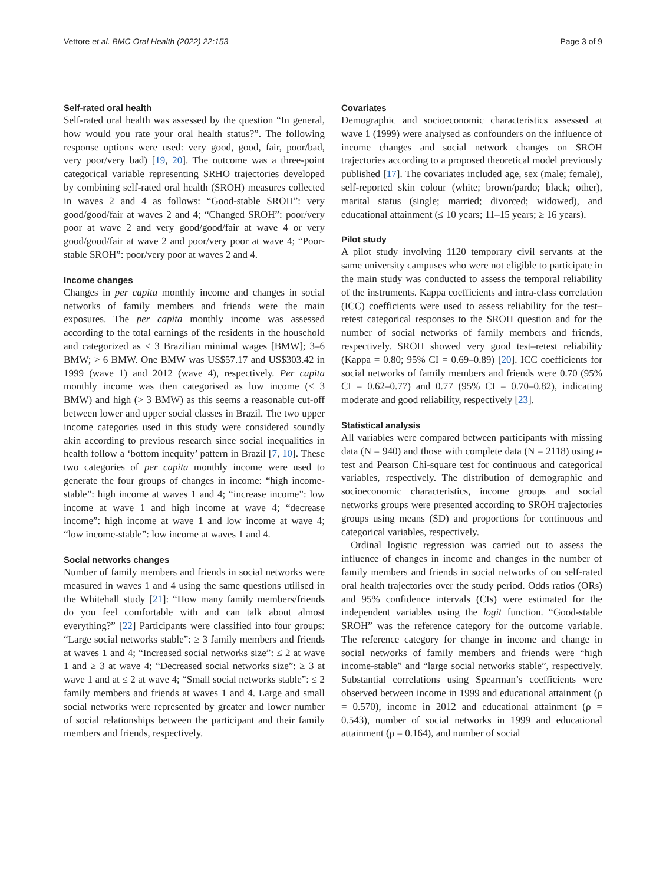Vettore et al. BMC Oral Health (2022) 22:153 Page 3 of 9
Self-rated oral health
Self-rated oral health was assessed by the question “In general, how would you rate your oral health status?”. The following response options were used: very good, good, fair, poor/bad, very poor/very bad) [19, 20]. The outcome was a three-point categorical variable representing SRHO trajectories developed by combining self-rated oral health (SROH) measures collected in waves 2 and 4 as follows: “Good-stable SROH”: very good/good/fair at waves 2 and 4; “Changed SROH”: poor/very poor at wave 2 and very good/good/fair at wave 4 or very good/good/fair at wave 2 and poor/very poor at wave 4; “Poor-stable SROH”: poor/very poor at waves 2 and 4.
Income changes
Changes in per capita monthly income and changes in social networks of family members and friends were the main exposures. The per capita monthly income was assessed according to the total earnings of the residents in the household and categorized as < 3 Brazilian minimal wages [BMW]; 3–6 BMW; > 6 BMW. One BMW was US$57.17 and US$303.42 in 1999 (wave 1) and 2012 (wave 4), respectively. Per capita monthly income was then categorised as low income (≤ 3 BMW) and high (> 3 BMW) as this seems a reasonable cut-off between lower and upper social classes in Brazil. The two upper income categories used in this study were considered soundly akin according to previous research since social inequalities in health follow a ‘bottom inequity’ pattern in Brazil [7, 10]. These two categories of per capita monthly income were used to generate the four groups of changes in income: “high income-stable”: high income at waves 1 and 4; “increase income”: low income at wave 1 and high income at wave 4; “decrease income”: high income at wave 1 and low income at wave 4; “low income-stable”: low income at waves 1 and 4.
Social networks changes
Number of family members and friends in social networks were measured in waves 1 and 4 using the same questions utilised in the Whitehall study [21]: “How many family members/friends do you feel comfortable with and can talk about almost everything?” [22] Participants were classified into four groups: “Large social networks stable”: ≥ 3 family members and friends at waves 1 and 4; “Increased social networks size”: ≤ 2 at wave 1 and ≥ 3 at wave 4; “Decreased social networks size”: ≥ 3 at wave 1 and at ≤ 2 at wave 4; “Small social networks stable”: ≤ 2 family members and friends at waves 1 and 4. Large and small social networks were represented by greater and lower number of social relationships between the participant and their family members and friends, respectively.
Covariates
Demographic and socioeconomic characteristics assessed at wave 1 (1999) were analysed as confounders on the influence of income changes and social network changes on SROH trajectories according to a proposed theoretical model previously published [17]. The covariates included age, sex (male; female), self-reported skin colour (white; brown/pardo; black; other), marital status (single; married; divorced; widowed), and educational attainment (≤ 10 years; 11–15 years; ≥ 16 years).
Pilot study
A pilot study involving 1120 temporary civil servants at the same university campuses who were not eligible to participate in the main study was conducted to assess the temporal reliability of the instruments. Kappa coefficients and intra-class correlation (ICC) coefficients were used to assess reliability for the test–retest categorical responses to the SROH question and for the number of social networks of family members and friends, respectively. SROH showed very good test–retest reliability (Kappa = 0.80; 95% CI = 0.69–0.89) [20]. ICC coefficients for social networks of family members and friends were 0.70 (95% CI = 0.62–0.77) and 0.77 (95% CI = 0.70–0.82), indicating moderate and good reliability, respectively [23].
Statistical analysis
All variables were compared between participants with missing data (N = 940) and those with complete data (N = 2118) using t-test and Pearson Chi-square test for continuous and categorical variables, respectively. The distribution of demographic and socioeconomic characteristics, income groups and social networks groups were presented according to SROH trajectories groups using means (SD) and proportions for continuous and categorical variables, respectively.
Ordinal logistic regression was carried out to assess the influence of changes in income and changes in the number of family members and friends in social networks of on self-rated oral health trajectories over the study period. Odds ratios (ORs) and 95% confidence intervals (CIs) were estimated for the independent variables using the logit function. “Good-stable SROH” was the reference category for the outcome variable. The reference category for change in income and change in social networks of family members and friends were “high income-stable” and “large social networks stable”, respectively. Substantial correlations using Spearman’s coefficients were observed between income in 1999 and educational attainment (ρ = 0.570), income in 2012 and educational attainment (ρ = 0.543), number of social networks in 1999 and educational attainment (ρ = 0.164), and number of social